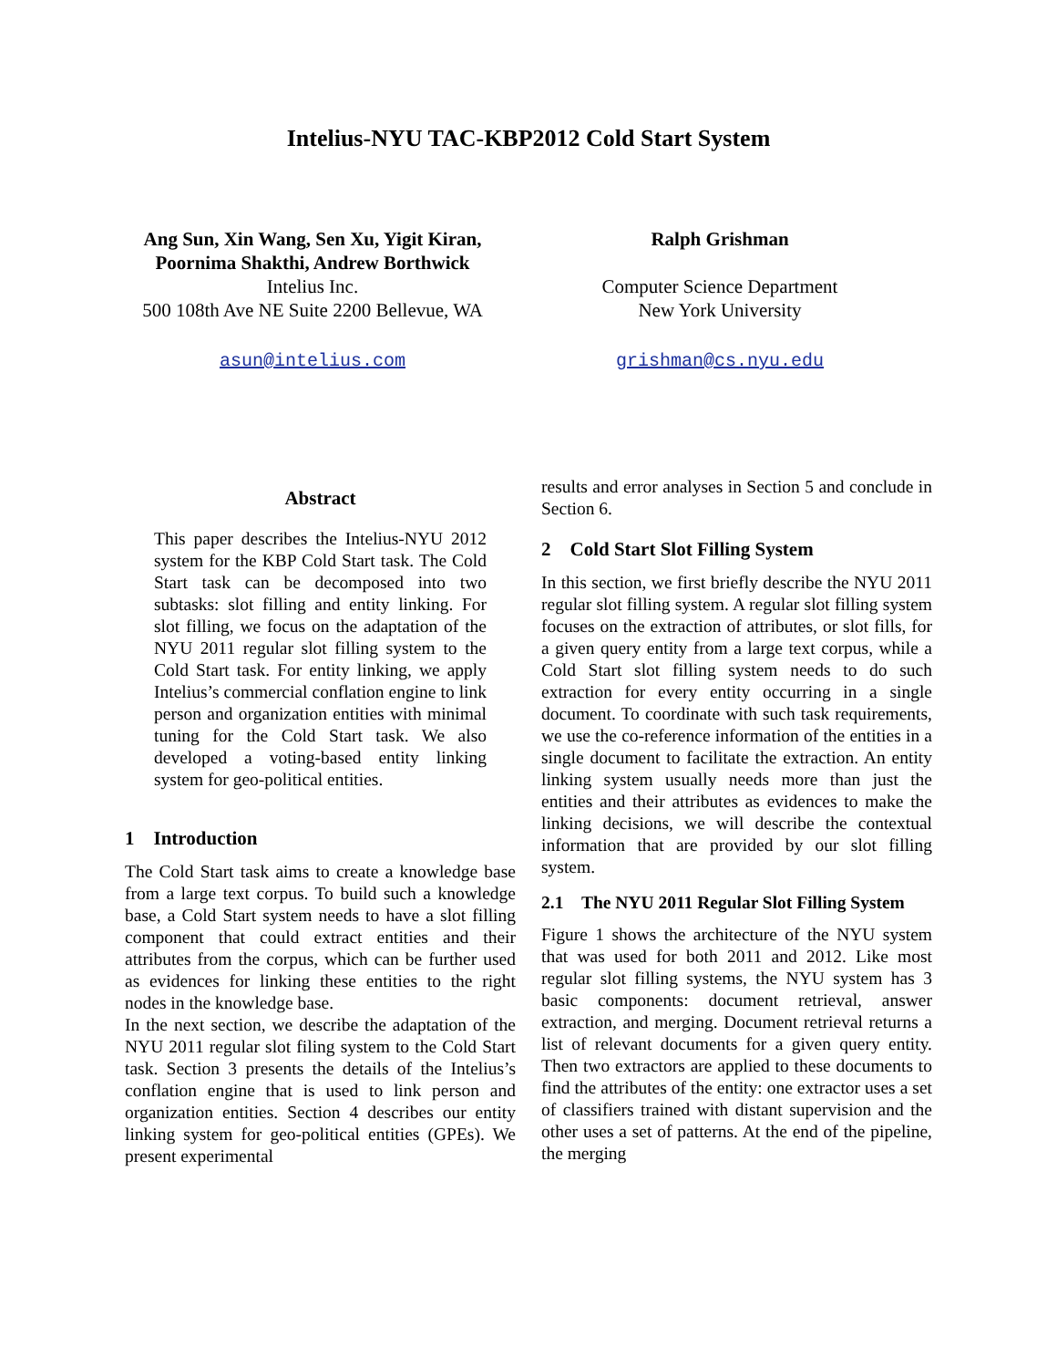Intelius-NYU TAC-KBP2012 Cold Start System
Ang Sun, Xin Wang, Sen Xu, Yigit Kiran,
Poornima Shakthi, Andrew Borthwick
Intelius Inc.
500 108th Ave NE Suite 2200 Bellevue, WA
asun@intelius.com
Ralph Grishman
Computer Science Department
New York University
grishman@cs.nyu.edu
Abstract
This paper describes the Intelius-NYU 2012 system for the KBP Cold Start task. The Cold Start task can be decomposed into two subtasks: slot filling and entity linking. For slot filling, we focus on the adaptation of the NYU 2011 regular slot filling system to the Cold Start task. For entity linking, we apply Intelius’s commercial conflation engine to link person and organization entities with minimal tuning for the Cold Start task. We also developed a voting-based entity linking system for geo-political entities.
1 Introduction
The Cold Start task aims to create a knowledge base from a large text corpus. To build such a knowledge base, a Cold Start system needs to have a slot filling component that could extract entities and their attributes from the corpus, which can be further used as evidences for linking these entities to the right nodes in the knowledge base.
In the next section, we describe the adaptation of the NYU 2011 regular slot filing system to the Cold Start task. Section 3 presents the details of the Intelius’s conflation engine that is used to link person and organization entities. Section 4 describes our entity linking system for geo-political entities (GPEs). We present experimental
results and error analyses in Section 5 and conclude in Section 6.
2 Cold Start Slot Filling System
In this section, we first briefly describe the NYU 2011 regular slot filling system. A regular slot filling system focuses on the extraction of attributes, or slot fills, for a given query entity from a large text corpus, while a Cold Start slot filling system needs to do such extraction for every entity occurring in a single document. To coordinate with such task requirements, we use the co-reference information of the entities in a single document to facilitate the extraction. An entity linking system usually needs more than just the entities and their attributes as evidences to make the linking decisions, we will describe the contextual information that are provided by our slot filling system.
2.1 The NYU 2011 Regular Slot Filling System
Figure 1 shows the architecture of the NYU system that was used for both 2011 and 2012. Like most regular slot filling systems, the NYU system has 3 basic components: document retrieval, answer extraction, and merging. Document retrieval returns a list of relevant documents for a given query entity. Then two extractors are applied to these documents to find the attributes of the entity: one extractor uses a set of classifiers trained with distant supervision and the other uses a set of patterns. At the end of the pipeline, the merging